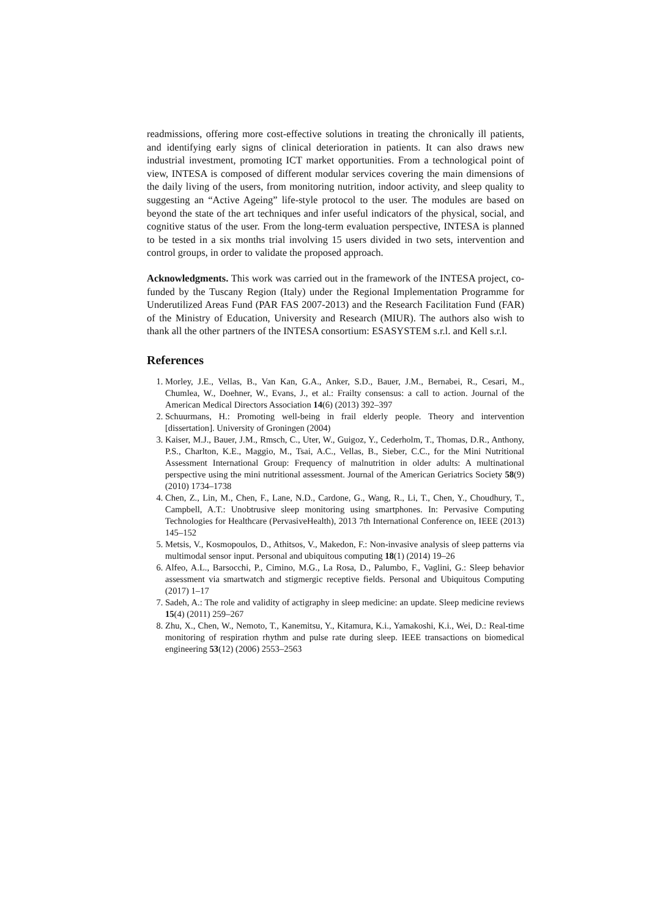readmissions, offering more cost-effective solutions in treating the chronically ill patients, and identifying early signs of clinical deterioration in patients. It can also draws new industrial investment, promoting ICT market opportunities. From a technological point of view, INTESA is composed of different modular services covering the main dimensions of the daily living of the users, from monitoring nutrition, indoor activity, and sleep quality to suggesting an “Active Ageing” life-style protocol to the user. The modules are based on beyond the state of the art techniques and infer useful indicators of the physical, social, and cognitive status of the user. From the long-term evaluation perspective, INTESA is planned to be tested in a six months trial involving 15 users divided in two sets, intervention and control groups, in order to validate the proposed approach.
Acknowledgments. This work was carried out in the framework of the INTESA project, co-funded by the Tuscany Region (Italy) under the Regional Implementation Programme for Underutilized Areas Fund (PAR FAS 2007-2013) and the Research Facilitation Fund (FAR) of the Ministry of Education, University and Research (MIUR). The authors also wish to thank all the other partners of the INTESA consortium: ESASYSTEM s.r.l. and Kell s.r.l.
References
1. Morley, J.E., Vellas, B., Van Kan, G.A., Anker, S.D., Bauer, J.M., Bernabei, R., Cesari, M., Chumlea, W., Doehner, W., Evans, J., et al.: Frailty consensus: a call to action. Journal of the American Medical Directors Association 14(6) (2013) 392–397
2. Schuurmans, H.: Promoting well-being in frail elderly people. Theory and intervention [dissertation]. University of Groningen (2004)
3. Kaiser, M.J., Bauer, J.M., Rmsch, C., Uter, W., Guigoz, Y., Cederholm, T., Thomas, D.R., Anthony, P.S., Charlton, K.E., Maggio, M., Tsai, A.C., Vellas, B., Sieber, C.C., for the Mini Nutritional Assessment International Group: Frequency of malnutrition in older adults: A multinational perspective using the mini nutritional assessment. Journal of the American Geriatrics Society 58(9) (2010) 1734–1738
4. Chen, Z., Lin, M., Chen, F., Lane, N.D., Cardone, G., Wang, R., Li, T., Chen, Y., Choudhury, T., Campbell, A.T.: Unobtrusive sleep monitoring using smartphones. In: Pervasive Computing Technologies for Healthcare (PervasiveHealth), 2013 7th International Conference on, IEEE (2013) 145–152
5. Metsis, V., Kosmopoulos, D., Athitsos, V., Makedon, F.: Non-invasive analysis of sleep patterns via multimodal sensor input. Personal and ubiquitous computing 18(1) (2014) 19–26
6. Alfeo, A.L., Barsocchi, P., Cimino, M.G., La Rosa, D., Palumbo, F., Vaglini, G.: Sleep behavior assessment via smartwatch and stigmergic receptive fields. Personal and Ubiquitous Computing (2017) 1–17
7. Sadeh, A.: The role and validity of actigraphy in sleep medicine: an update. Sleep medicine reviews 15(4) (2011) 259–267
8. Zhu, X., Chen, W., Nemoto, T., Kanemitsu, Y., Kitamura, K.i., Yamakoshi, K.i., Wei, D.: Real-time monitoring of respiration rhythm and pulse rate during sleep. IEEE transactions on biomedical engineering 53(12) (2006) 2553–2563